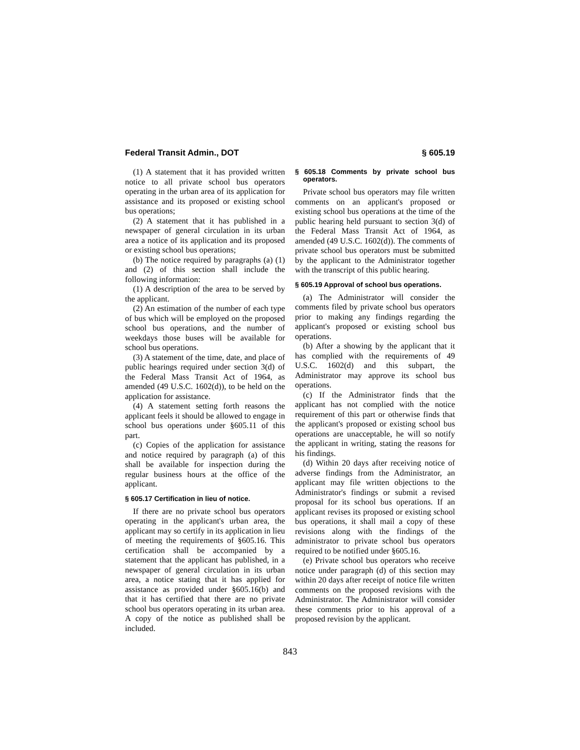Federal Transit Admin., DOT § 605.19
(1) A statement that it has provided written notice to all private school bus operators operating in the urban area of its application for assistance and its proposed or existing school bus operations;
(2) A statement that it has published in a newspaper of general circulation in its urban area a notice of its application and its proposed or existing school bus operations;
(b) The notice required by paragraphs (a) (1) and (2) of this section shall include the following information:
(1) A description of the area to be served by the applicant.
(2) An estimation of the number of each type of bus which will be employed on the proposed school bus operations, and the number of weekdays those buses will be available for school bus operations.
(3) A statement of the time, date, and place of public hearings required under section 3(d) of the Federal Mass Transit Act of 1964, as amended (49 U.S.C. 1602(d)), to be held on the application for assistance.
(4) A statement setting forth reasons the applicant feels it should be allowed to engage in school bus operations under §605.11 of this part.
(c) Copies of the application for assistance and notice required by paragraph (a) of this shall be available for inspection during the regular business hours at the office of the applicant.
§ 605.17 Certification in lieu of notice.
If there are no private school bus operators operating in the applicant's urban area, the applicant may so certify in its application in lieu of meeting the requirements of §605.16. This certification shall be accompanied by a statement that the applicant has published, in a newspaper of general circulation in its urban area, a notice stating that it has applied for assistance as provided under §605.16(b) and that it has certified that there are no private school bus operators operating in its urban area. A copy of the notice as published shall be included.
§ 605.18 Comments by private school bus operators.
Private school bus operators may file written comments on an applicant's proposed or existing school bus operations at the time of the public hearing held pursuant to section 3(d) of the Federal Mass Transit Act of 1964, as amended (49 U.S.C. 1602(d)). The comments of private school bus operators must be submitted by the applicant to the Administrator together with the transcript of this public hearing.
§ 605.19 Approval of school bus operations.
(a) The Administrator will consider the comments filed by private school bus operators prior to making any findings regarding the applicant's proposed or existing school bus operations.
(b) After a showing by the applicant that it has complied with the requirements of 49 U.S.C. 1602(d) and this subpart, the Administrator may approve its school bus operations.
(c) If the Administrator finds that the applicant has not complied with the notice requirement of this part or otherwise finds that the applicant's proposed or existing school bus operations are unacceptable, he will so notify the applicant in writing, stating the reasons for his findings.
(d) Within 20 days after receiving notice of adverse findings from the Administrator, an applicant may file written objections to the Administrator's findings or submit a revised proposal for its school bus operations. If an applicant revises its proposed or existing school bus operations, it shall mail a copy of these revisions along with the findings of the administrator to private school bus operators required to be notified under §605.16.
(e) Private school bus operators who receive notice under paragraph (d) of this section may within 20 days after receipt of notice file written comments on the proposed revisions with the Administrator. The Administrator will consider these comments prior to his approval of a proposed revision by the applicant.
843